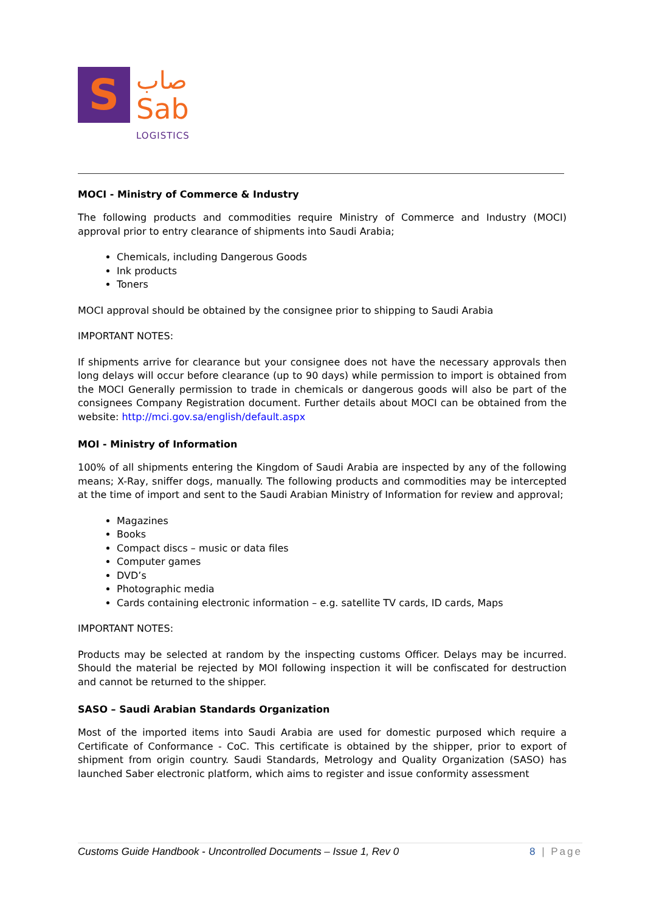S
صاب
Sab
LOGISTICS
MOCI - Ministry of Commerce & Industry
The following products and commodities require Ministry of Commerce and Industry (MOCI) approval prior to entry clearance of shipments into Saudi Arabia;
Chemicals, including Dangerous Goods
Ink products
Toners
MOCI approval should be obtained by the consignee prior to shipping to Saudi Arabia
IMPORTANT NOTES:
If shipments arrive for clearance but your consignee does not have the necessary approvals then long delays will occur before clearance (up to 90 days) while permission to import is obtained from the MOCI Generally permission to trade in chemicals or dangerous goods will also be part of the consignees Company Registration document. Further details about MOCI can be obtained from the website: http://mci.gov.sa/english/default.aspx
MOI - Ministry of Information
100% of all shipments entering the Kingdom of Saudi Arabia are inspected by any of the following means; X-Ray, sniffer dogs, manually. The following products and commodities may be intercepted at the time of import and sent to the Saudi Arabian Ministry of Information for review and approval;
Magazines
Books
Compact discs – music or data files
Computer games
DVD’s
Photographic media
Cards containing electronic information – e.g. satellite TV cards, ID cards, Maps
IMPORTANT NOTES:
Products may be selected at random by the inspecting customs Officer. Delays may be incurred. Should the material be rejected by MOI following inspection it will be confiscated for destruction and cannot be returned to the shipper.
SASO – Saudi Arabian Standards Organization
Most of the imported items into Saudi Arabia are used for domestic purposed which require a Certificate of Conformance - CoC. This certificate is obtained by the shipper, prior to export of shipment from origin country. Saudi Standards, Metrology and Quality Organization (SASO) has launched Saber electronic platform, which aims to register and issue conformity assessment
Customs Guide Handbook - Uncontrolled Documents – Issue 1, Rev 0 8 | Page